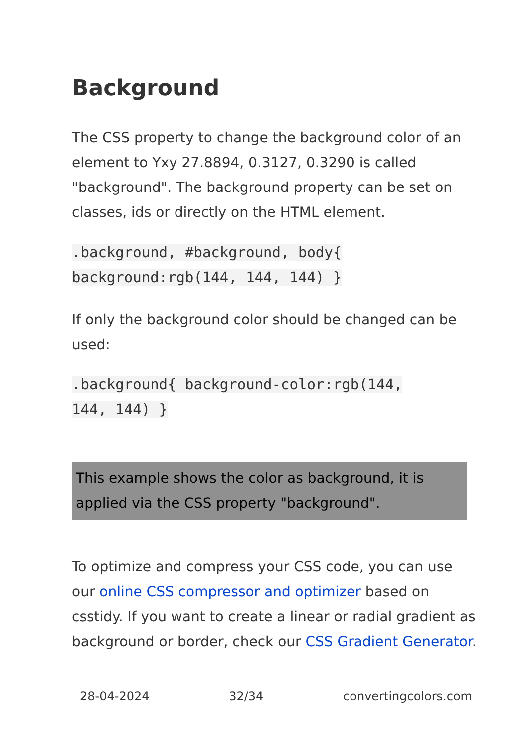Background
The CSS property to change the background color of an element to Yxy 27.8894, 0.3127, 0.3290 is called "background". The background property can be set on classes, ids or directly on the HTML element.
.background, #background, body{
background:rgb(144, 144, 144) }
If only the background color should be changed can be used:
.background{ background-color:rgb(144,
144, 144) }
This example shows the color as background, it is applied via the CSS property "background".
To optimize and compress your CSS code, you can use our online CSS compressor and optimizer based on csstidy. If you want to create a linear or radial gradient as background or border, check our CSS Gradient Generator.
28-04-2024 32/34 convertingcolors.com